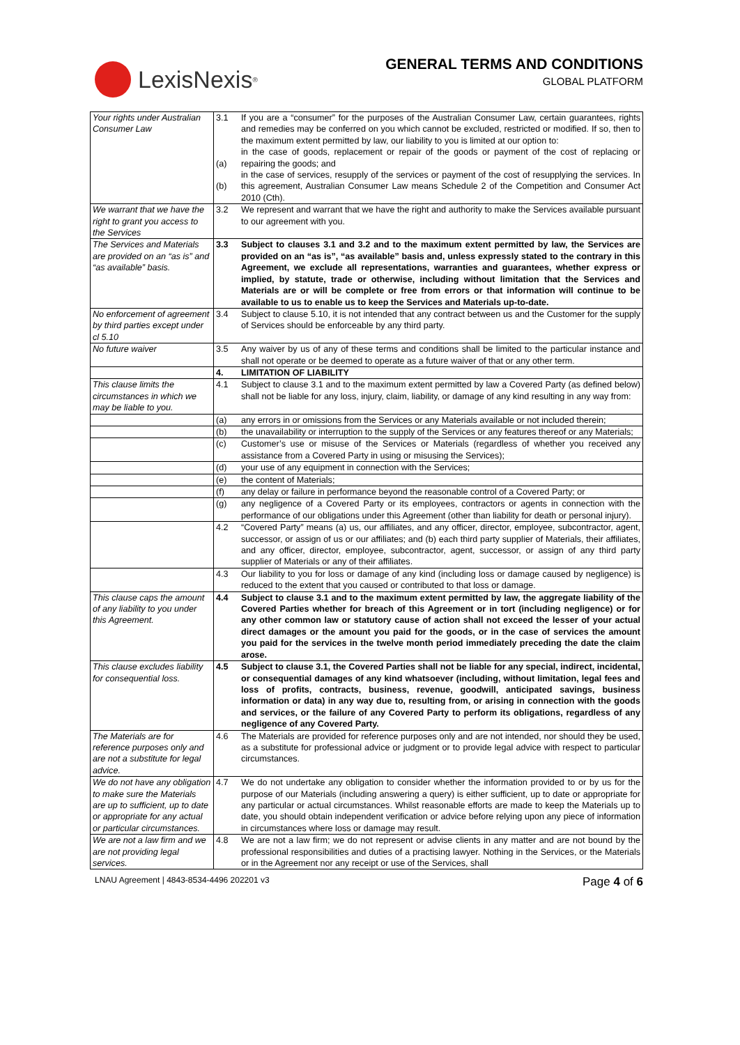LexisNexis<sup>®</sup>
GENERAL TERMS AND CONDITIONS
GLOBAL PLATFORM
| Your rights under Australian Consumer Law | 3.1 (a) (b) | If you are a “consumer” for the purposes of the Australian Consumer Law, certain guarantees, rights and remedies may be conferred on you which cannot be excluded, restricted or modified. If so, then to the maximum extent permitted by law, our liability to you is limited at our option to: in the case of goods, replacement or repair of the goods or payment of the cost of replacing or repairing the goods; and in the case of services, resupply of the services or payment of the cost of resupplying the services. In this agreement, Australian Consumer Law means Schedule 2 of the Competition and Consumer Act 2010 (Cth). |
| We warrant that we have the right to grant you access to the Services | 3.2 | We represent and warrant that we have the right and authority to make the Services available pursuant to our agreement with you. |
| The Services and Materials are provided on an “as is” and “as available” basis. | 3.3 | Subject to clauses 3.1 and 3.2 and to the maximum extent permitted by law, the Services are provided on an “as is”, “as available” basis and, unless expressly stated to the contrary in this Agreement, we exclude all representations, warranties and guarantees, whether express or implied, by statute, trade or otherwise, including without limitation that the Services and Materials are or will be complete or free from errors or that information will continue to be available to us to enable us to keep the Services and Materials up-to-date. |
| No enforcement of agreement by third parties except under cl 5.10 | 3.4 | Subject to clause 5.10, it is not intended that any contract between us and the Customer for the supply of Services should be enforceable by any third party. |
| No future waiver | 3.5 | Any waiver by us of any of these terms and conditions shall be limited to the particular instance and shall not operate or be deemed to operate as a future waiver of that or any other term. |
| | 4. | LIMITATION OF LIABILITY |
| This clause limits the circumstances in which we may be liable to you. | 4.1 | Subject to clause 3.1 and to the maximum extent permitted by law a Covered Party (as defined below) shall not be liable for any loss, injury, claim, liability, or damage of any kind resulting in any way from: |
| | (a) | any errors in or omissions from the Services or any Materials available or not included therein; |
| | (b) | the unavailability or interruption to the supply of the Services or any features thereof or any Materials; |
| | (c) | Customer’s use or misuse of the Services or Materials (regardless of whether you received any assistance from a Covered Party in using or misusing the Services); |
| | (d) | your use of any equipment in connection with the Services; |
| | (e) | the content of Materials; |
| | (f) | any delay or failure in performance beyond the reasonable control of a Covered Party; or |
| | (g) | any negligence of a Covered Party or its employees, contractors or agents in connection with the performance of our obligations under this Agreement (other than liability for death or personal injury). |
| | 4.2 | “Covered Party” means (a) us, our affiliates, and any officer, director, employee, subcontractor, agent, successor, or assign of us or our affiliates; and (b) each third party supplier of Materials, their affiliates, and any officer, director, employee, subcontractor, agent, successor, or assign of any third party supplier of Materials or any of their affiliates. |
| | 4.3 | Our liability to you for loss or damage of any kind (including loss or damage caused by negligence) is reduced to the extent that you caused or contributed to that loss or damage. |
| This clause caps the amount of any liability to you under this Agreement. | 4.4 | Subject to clause 3.1 and to the maximum extent permitted by law, the aggregate liability of the Covered Parties whether for breach of this Agreement or in tort (including negligence) or for any other common law or statutory cause of action shall not exceed the lesser of your actual direct damages or the amount you paid for the goods, or in the case of services the amount you paid for the services in the twelve month period immediately preceding the date the claim arose. |
| This clause excludes liability for consequential loss. | 4.5 | Subject to clause 3.1, the Covered Parties shall not be liable for any special, indirect, incidental, or consequential damages of any kind whatsoever (including, without limitation, legal fees and loss of profits, contracts, business, revenue, goodwill, anticipated savings, business information or data) in any way due to, resulting from, or arising in connection with the goods and services, or the failure of any Covered Party to perform its obligations, regardless of any negligence of any Covered Party. |
| The Materials are for reference purposes only and are not a substitute for legal advice. | 4.6 | The Materials are provided for reference purposes only and are not intended, nor should they be used, as a substitute for professional advice or judgment or to provide legal advice with respect to particular circumstances. |
| We do not have any obligation to make sure the Materials are up to sufficient, up to date or appropriate for any actual or particular circumstances. | 4.7 | We do not undertake any obligation to consider whether the information provided to or by us for the purpose of our Materials (including answering a query) is either sufficient, up to date or appropriate for any particular or actual circumstances. Whilst reasonable efforts are made to keep the Materials up to date, you should obtain independent verification or advice before relying upon any piece of information in circumstances where loss or damage may result. |
| We are not a law firm and we are not providing legal services. | 4.8 | We are not a law firm; we do not represent or advise clients in any matter and are not bound by the professional responsibilities and duties of a practising lawyer. Nothing in the Services, or the Materials or in the Agreement nor any receipt or use of the Services, shall |
LNAU Agreement | 4843-8534-4496 202201 v3 Page 4 of 6